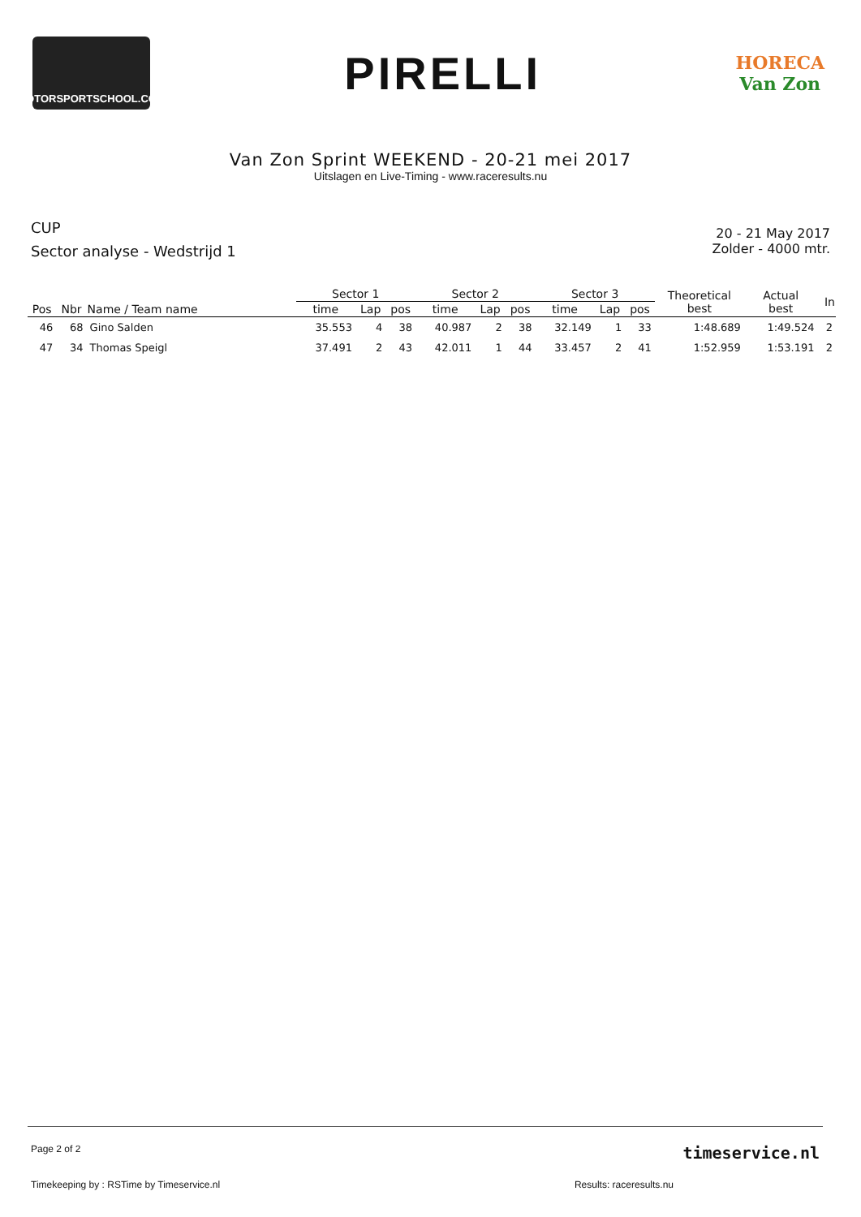MOTORSPORTSCHOOL.COM
PIRELLI
HORECA
Van Zon
Van Zon Sprint WEEKEND - 20-21 mei 2017
Uitslagen en Live-Timing - www.raceresults.nu
CUP
Sector analyse - Wedstrijd 1
20 - 21 May 2017
Zolder - 4000 mtr.
| | | | Sector 1 | | | Sector 2 | | | Sector 3 | | | Theoretical best | Actual best | In |
| --- | --- | --- | --- | --- | --- | --- | --- | --- | --- | --- | --- | --- | --- | --- |
| Pos | Nbr | Name / Team name | time | Lap | pos | time | Lap | pos | time | Lap | pos | | | |
| 46 | 68 | Gino Salden | 35.553 | 4 | 38 | 40.987 | 2 | 38 | 32.149 | 1 | 33 | 1:48.689 | 1:49.524 | 2 |
| 47 | 34 | Thomas Speigl | 37.491 | 2 | 43 | 42.011 | 1 | 44 | 33.457 | 2 | 41 | 1:52.959 | 1:53.191 | 2 |
Page 2 of 2 timeservice.nl
Timekeeping by : RSTime by Timeservice.nl Results: raceresults.nu